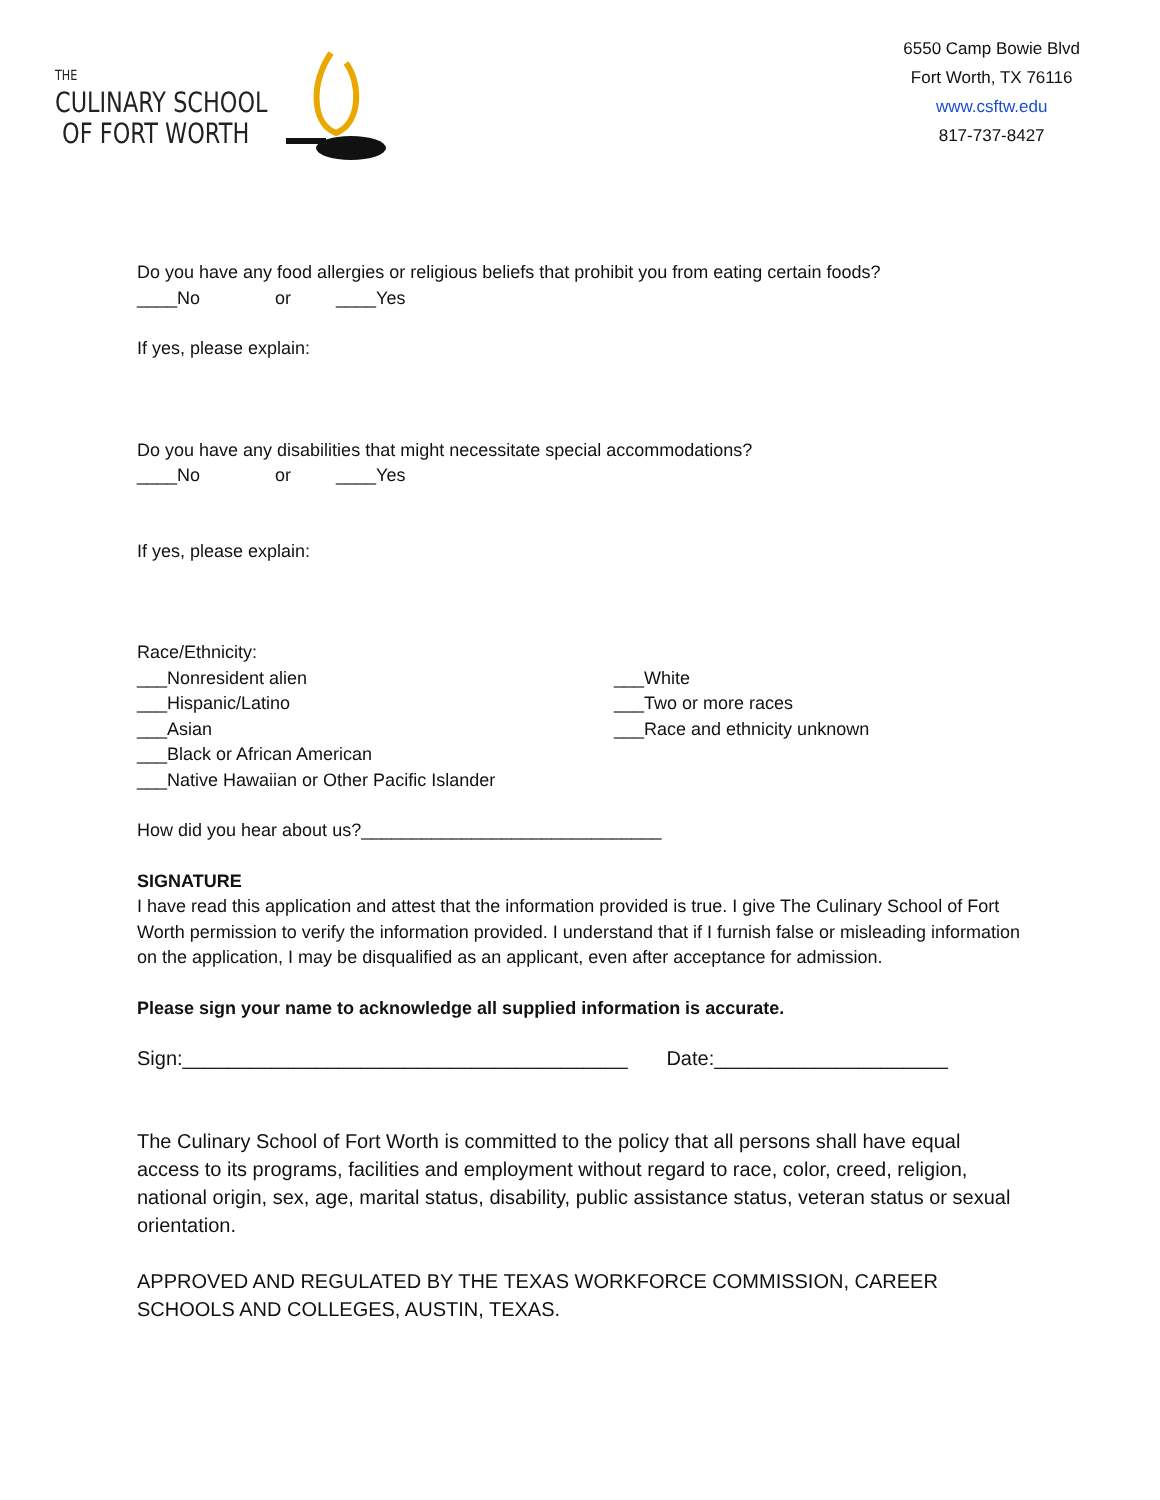THE
CULINARY SCHOOL
OF FORT WORTH
6550 Camp Bowie Blvd
Fort Worth, TX 76116
www.csftw.edu
817-737-8427
Do you have any food allergies or religious beliefs that prohibit you from eating certain foods?
____No or ____Yes
If yes, please explain:
Do you have any disabilities that might necessitate special accommodations?
____No or ____Yes
If yes, please explain:
Race/Ethnicity:
___Nonresident alien
___Hispanic/Latino
___Asian
___Black or African American
___Native Hawaiian or Other Pacific Islander
___White
___Two or more races
___Race and ethnicity unknown
How did you hear about us?______________________________
SIGNATURE
I have read this application and attest that the information provided is true. I give The Culinary School of Fort Worth permission to verify the information provided. I understand that if I furnish false or misleading information on the application, I may be disqualified as an applicant, even after acceptance for admission.
Please sign your name to acknowledge all supplied information is accurate.
Sign:________________________________________ Date:_____________________
The Culinary School of Fort Worth is committed to the policy that all persons shall have equal access to its programs, facilities and employment without regard to race, color, creed, religion, national origin, sex, age, marital status, disability, public assistance status, veteran status or sexual orientation.
APPROVED AND REGULATED BY THE TEXAS WORKFORCE COMMISSION, CAREER SCHOOLS AND COLLEGES, AUSTIN, TEXAS.